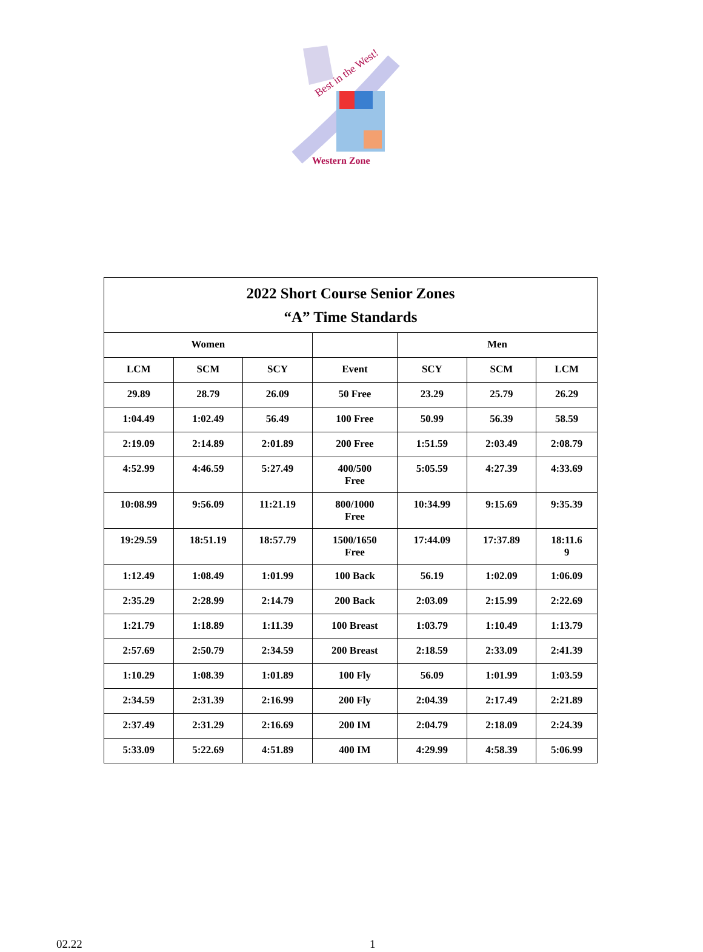Best in the West!
Western Zone
| 2022 Short Course Senior Zones “A” Time Standards | | | | | | |
| --- | --- | --- | --- | --- | --- | --- |
| Women | | | | Men | | |
| LCM | SCM | SCY | Event | SCY | SCM | LCM |
| 29.89 | 28.79 | 26.09 | 50 Free | 23.29 | 25.79 | 26.29 |
| 1:04.49 | 1:02.49 | 56.49 | 100 Free | 50.99 | 56.39 | 58.59 |
| 2:19.09 | 2:14.89 | 2:01.89 | 200 Free | 1:51.59 | 2:03.49 | 2:08.79 |
| 4:52.99 | 4:46.59 | 5:27.49 | 400/500 Free | 5:05.59 | 4:27.39 | 4:33.69 |
| 10:08.99 | 9:56.09 | 11:21.19 | 800/1000 Free | 10:34.99 | 9:15.69 | 9:35.39 |
| 19:29.59 | 18:51.19 | 18:57.79 | 1500/1650 Free | 17:44.09 | 17:37.89 | 18:11.6 9 |
| 1:12.49 | 1:08.49 | 1:01.99 | 100 Back | 56.19 | 1:02.09 | 1:06.09 |
| 2:35.29 | 2:28.99 | 2:14.79 | 200 Back | 2:03.09 | 2:15.99 | 2:22.69 |
| 1:21.79 | 1:18.89 | 1:11.39 | 100 Breast | 1:03.79 | 1:10.49 | 1:13.79 |
| 2:57.69 | 2:50.79 | 2:34.59 | 200 Breast | 2:18.59 | 2:33.09 | 2:41.39 |
| 1:10.29 | 1:08.39 | 1:01.89 | 100 Fly | 56.09 | 1:01.99 | 1:03.59 |
| 2:34.59 | 2:31.39 | 2:16.99 | 200 Fly | 2:04.39 | 2:17.49 | 2:21.89 |
| 2:37.49 | 2:31.29 | 2:16.69 | 200 IM | 2:04.79 | 2:18.09 | 2:24.39 |
| 5:33.09 | 5:22.69 | 4:51.89 | 400 IM | 4:29.99 | 4:58.39 | 5:06.99 |
02.22 1